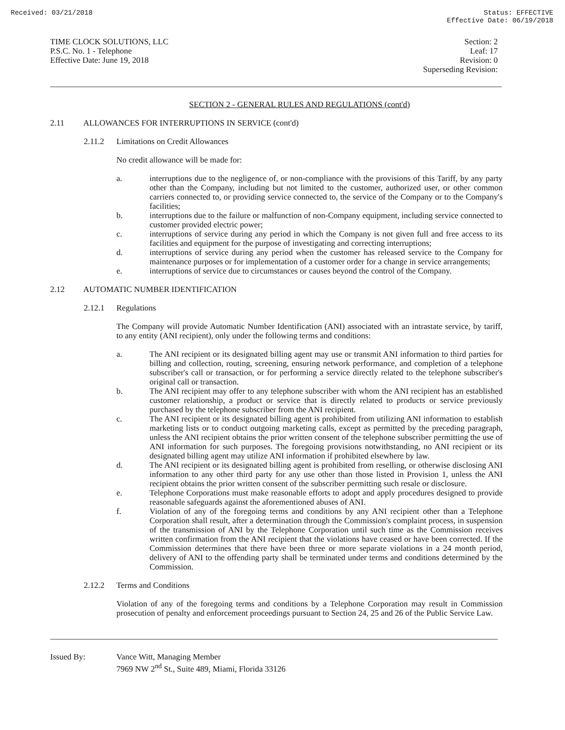Received: 03/21/2018 Status: EFFECTIVE
Effective Date: 06/19/2018
TIME CLOCK SOLUTIONS, LLC
P.S.C. No. 1 - Telephone
Effective Date: June 19, 2018
Section: 2
Leaf: 17
Revision: 0
Superseding Revision:
SECTION 2 - GENERAL RULES AND REGULATIONS (cont'd)
2.11 ALLOWANCES FOR INTERRUPTIONS IN SERVICE (cont'd)
2.11.2 Limitations on Credit Allowances
No credit allowance will be made for:
a. interruptions due to the negligence of, or non-compliance with the provisions of this Tariff, by any party other than the Company, including but not limited to the customer, authorized user, or other common carriers connected to, or providing service connected to, the service of the Company or to the Company's facilities;
b. interruptions due to the failure or malfunction of non-Company equipment, including service connected to customer provided electric power;
c. interruptions of service during any period in which the Company is not given full and free access to its facilities and equipment for the purpose of investigating and correcting interruptions;
d. interruptions of service during any period when the customer has released service to the Company for maintenance purposes or for implementation of a customer order for a change in service arrangements;
e. interruptions of service due to circumstances or causes beyond the control of the Company.
2.12 AUTOMATIC NUMBER IDENTIFICATION
2.12.1 Regulations
The Company will provide Automatic Number Identification (ANI) associated with an intrastate service, by tariff, to any entity (ANI recipient), only under the following terms and conditions:
a. The ANI recipient or its designated billing agent may use or transmit ANI information to third parties for billing and collection, routing, screening, ensuring network performance, and completion of a telephone subscriber's call or transaction, or for performing a service directly related to the telephone subscriber's original call or transaction.
b. The ANI recipient may offer to any telephone subscriber with whom the ANI recipient has an established customer relationship, a product or service that is directly related to products or service previously purchased by the telephone subscriber from the ANI recipient.
c. The ANI recipient or its designated billing agent is prohibited from utilizing ANI information to establish marketing lists or to conduct outgoing marketing calls, except as permitted by the preceding paragraph, unless the ANI recipient obtains the prior written consent of the telephone subscriber permitting the use of ANI information for such purposes. The foregoing provisions notwithstanding, no ANI recipient or its designated billing agent may utilize ANI information if prohibited elsewhere by law.
d. The ANI recipient or its designated billing agent is prohibited from reselling, or otherwise disclosing ANI information to any other third party for any use other than those listed in Provision 1, unless the ANI recipient obtains the prior written consent of the subscriber permitting such resale or disclosure.
e. Telephone Corporations must make reasonable efforts to adopt and apply procedures designed to provide reasonable safeguards against the aforementioned abuses of ANI.
f. Violation of any of the foregoing terms and conditions by any ANI recipient other than a Telephone Corporation shall result, after a determination through the Commission's complaint process, in suspension of the transmission of ANI by the Telephone Corporation until such time as the Commission receives written confirmation from the ANI recipient that the violations have ceased or have been corrected. If the Commission determines that there have been three or more separate violations in a 24 month period, delivery of ANI to the offending party shall be terminated under terms and conditions determined by the Commission.
2.12.2 Terms and Conditions
Violation of any of the foregoing terms and conditions by a Telephone Corporation may result in Commission prosecution of penalty and enforcement proceedings pursuant to Section 24, 25 and 26 of the Public Service Law.
Issued By: Vance Witt, Managing Member
7969 NW 2<sup>nd</sup> St., Suite 489, Miami, Florida 33126